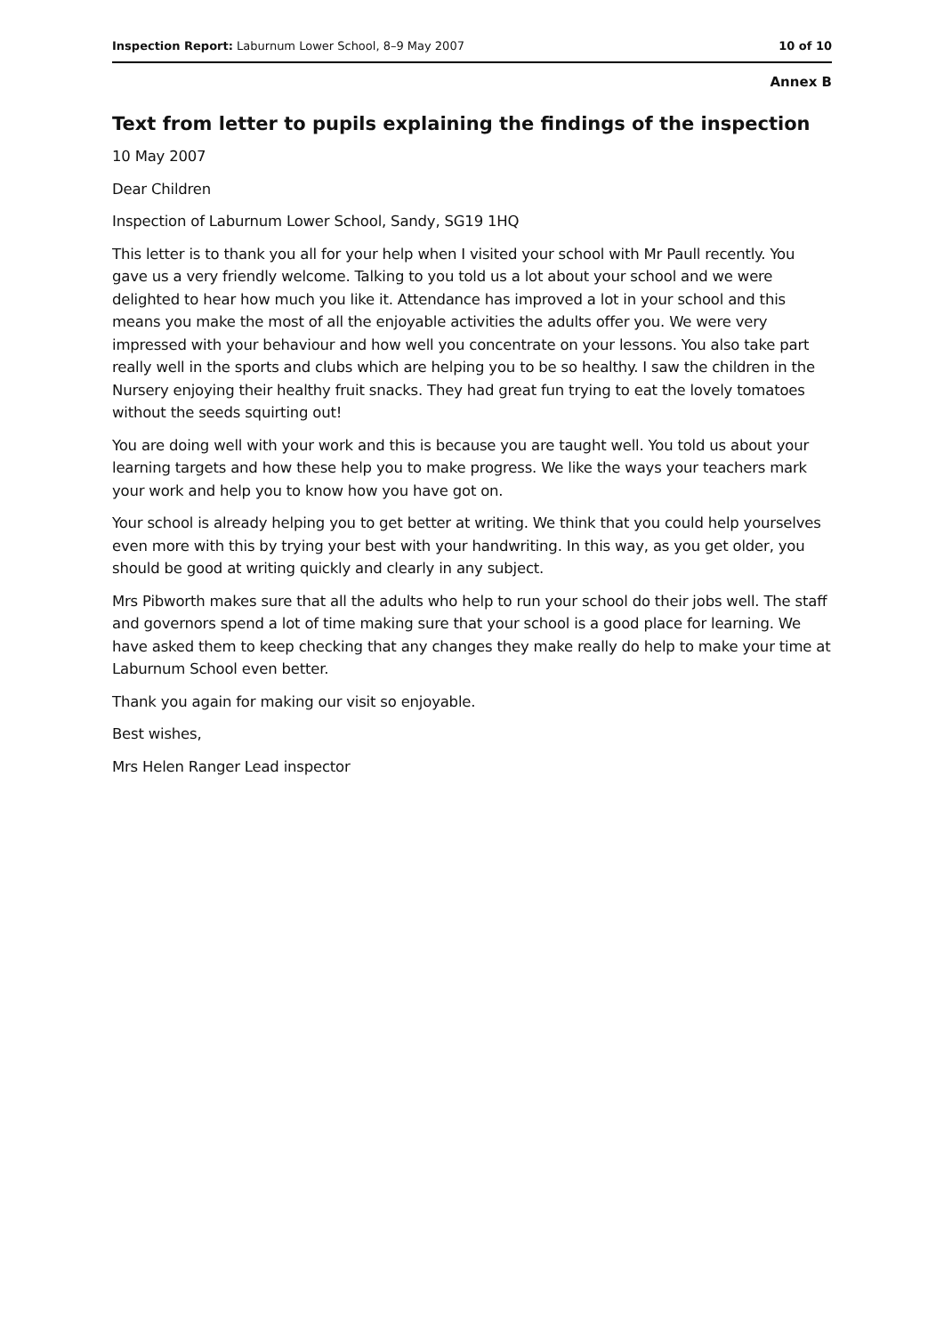Inspection Report: Laburnum Lower School, 8–9 May 2007 10 of 10
Annex B
Text from letter to pupils explaining the findings of the inspection
10 May 2007
Dear Children
Inspection of Laburnum Lower School, Sandy, SG19 1HQ
This letter is to thank you all for your help when I visited your school with Mr Paull recently. You gave us a very friendly welcome. Talking to you told us a lot about your school and we were delighted to hear how much you like it. Attendance has improved a lot in your school and this means you make the most of all the enjoyable activities the adults offer you. We were very impressed with your behaviour and how well you concentrate on your lessons. You also take part really well in the sports and clubs which are helping you to be so healthy. I saw the children in the Nursery enjoying their healthy fruit snacks. They had great fun trying to eat the lovely tomatoes without the seeds squirting out!
You are doing well with your work and this is because you are taught well. You told us about your learning targets and how these help you to make progress. We like the ways your teachers mark your work and help you to know how you have got on.
Your school is already helping you to get better at writing. We think that you could help yourselves even more with this by trying your best with your handwriting. In this way, as you get older, you should be good at writing quickly and clearly in any subject.
Mrs Pibworth makes sure that all the adults who help to run your school do their jobs well. The staff and governors spend a lot of time making sure that your school is a good place for learning. We have asked them to keep checking that any changes they make really do help to make your time at Laburnum School even better.
Thank you again for making our visit so enjoyable.
Best wishes,
Mrs Helen Ranger Lead inspector